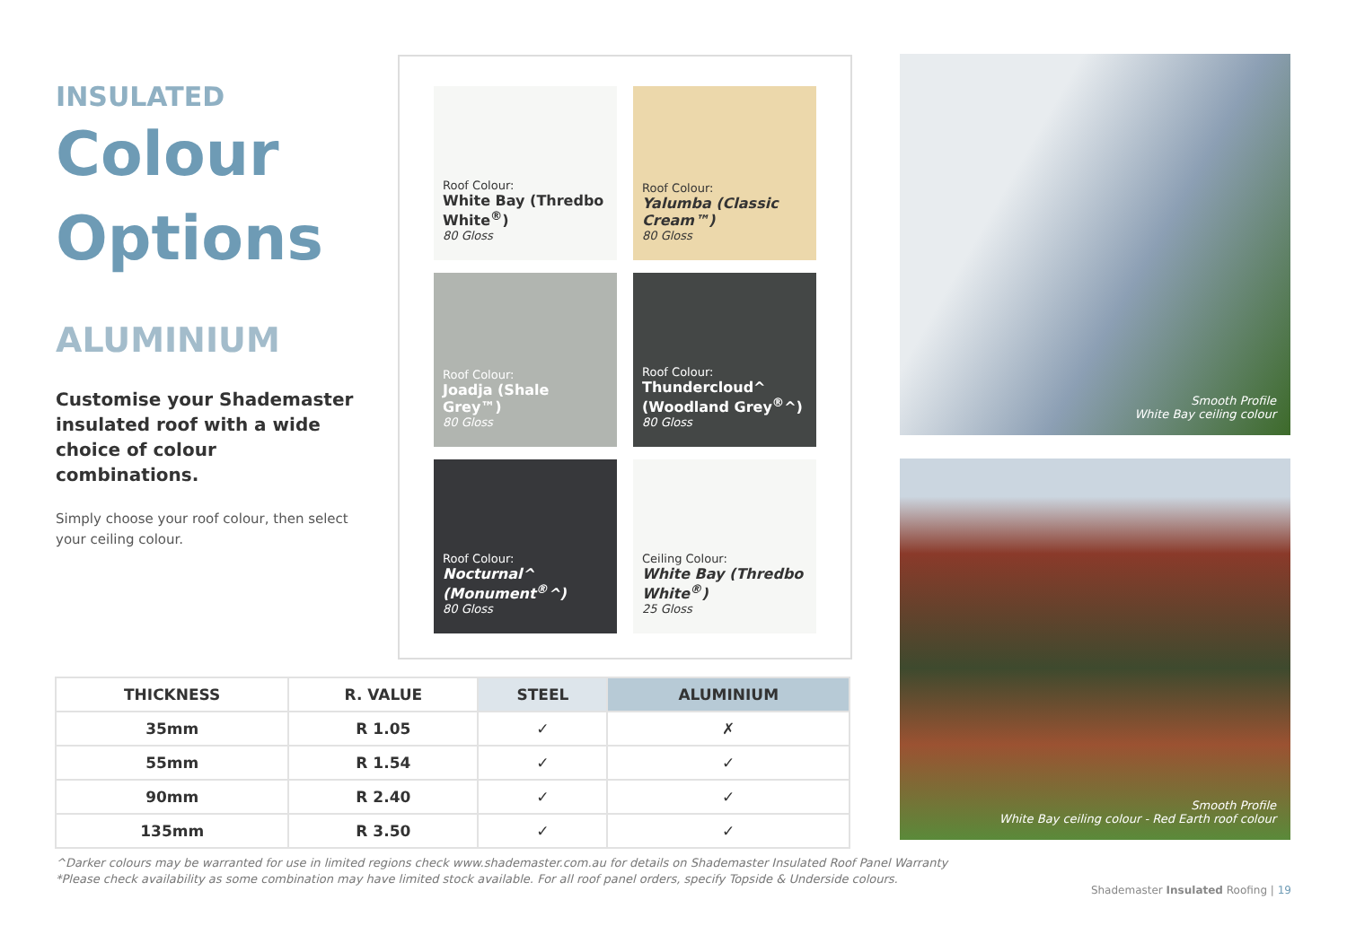INSULATED
Colour
Options
ALUMINIUM
Customise your Shademaster insulated roof with a wide choice of colour combinations.
Simply choose your roof colour, then select your ceiling colour.
Roof Colour:
White Bay (Thredbo White<sup>®</sup>)
80 Gloss
Roof Colour:
Yalumba (Classic Cream™)
80 Gloss
Roof Colour:
Joadja (Shale Grey™)
80 Gloss
Roof Colour:
Thundercloud^ (Woodland Grey<sup>®</sup>^)
80 Gloss
Roof Colour:
Nocturnal^ (Monument<sup>®</sup>^)
80 Gloss
Ceiling Colour:
White Bay (Thredbo White<sup>®</sup>)
25 Gloss
| THICKNESS | R. VALUE | STEEL | ALUMINIUM |
| --- | --- | --- | --- |
| 35mm | R 1.05 | ✓ | ✗ |
| 55mm | R 1.54 | ✓ | ✓ |
| 90mm | R 2.40 | ✓ | ✓ |
| 135mm | R 3.50 | ✓ | ✓ |
Smooth Profile
White Bay ceiling colour
Smooth Profile
White Bay ceiling colour - Red Earth roof colour
^Darker colours may be warranted for use in limited regions check www.shademaster.com.au for details on Shademaster Insulated Roof Panel Warranty
*Please check availability as some combination may have limited stock available. For all roof panel orders, specify Topside & Underside colours.
Shademaster Insulated Roofing | 19